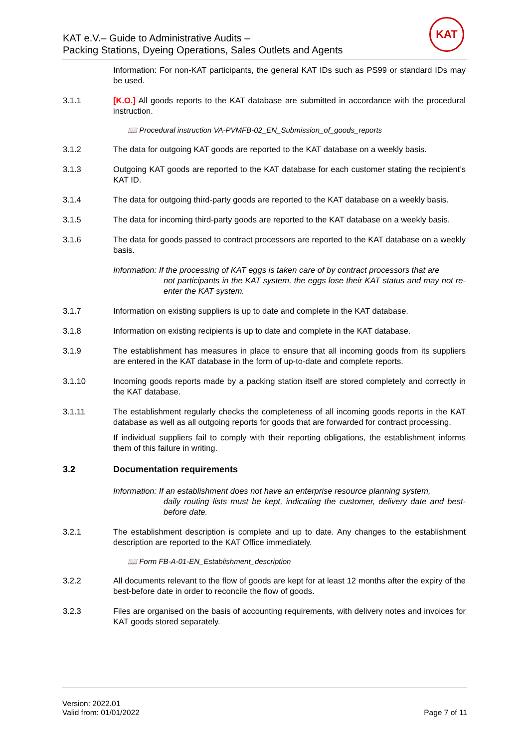KAT e.V.– Guide to Administrative Audits –
Packing Stations, Dyeing Operations, Sales Outlets and Agents
KAT
Information: For non-KAT participants, the general KAT IDs such as PS99 or standard IDs may be used.
3.1.1 [K.O.] All goods reports to the KAT database are submitted in accordance with the procedural instruction.
📖 Procedural instruction VA-PVMFB-02_EN_Submission_of_goods_reports
3.1.2 The data for outgoing KAT goods are reported to the KAT database on a weekly basis.
3.1.3 Outgoing KAT goods are reported to the KAT database for each customer stating the recipient’s KAT ID.
3.1.4 The data for outgoing third-party goods are reported to the KAT database on a weekly basis.
3.1.5 The data for incoming third-party goods are reported to the KAT database on a weekly basis.
3.1.6 The data for goods passed to contract processors are reported to the KAT database on a weekly basis.
Information: If the processing of KAT eggs is taken care of by contract processors that are
not participants in the KAT system, the eggs lose their KAT status and may not re-enter the KAT system.
3.1.7 Information on existing suppliers is up to date and complete in the KAT database.
3.1.8 Information on existing recipients is up to date and complete in the KAT database.
3.1.9 The establishment has measures in place to ensure that all incoming goods from its suppliers are entered in the KAT database in the form of up-to-date and complete reports.
3.1.10 Incoming goods reports made by a packing station itself are stored completely and correctly in the KAT database.
3.1.11 The establishment regularly checks the completeness of all incoming goods reports in the KAT database as well as all outgoing reports for goods that are forwarded for contract processing.
If individual suppliers fail to comply with their reporting obligations, the establishment informs them of this failure in writing.
3.2 Documentation requirements
Information: If an establishment does not have an enterprise resource planning system,
daily routing lists must be kept, indicating the customer, delivery date and best-before date.
3.2.1 The establishment description is complete and up to date. Any changes to the establishment description are reported to the KAT Office immediately.
📖 Form FB-A-01-EN_Establishment_description
3.2.2 All documents relevant to the flow of goods are kept for at least 12 months after the expiry of the best-before date in order to reconcile the flow of goods.
3.2.3 Files are organised on the basis of accounting requirements, with delivery notes and invoices for KAT goods stored separately.
Version: 2022.01
Valid from: 01/01/2022
Page 7 of 11